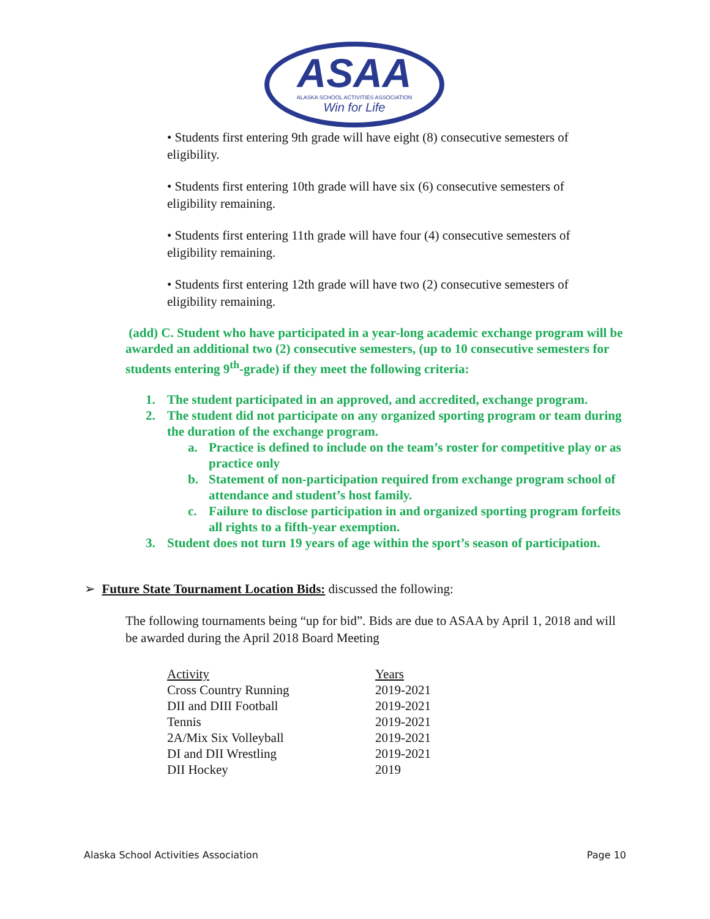ASAA
ALASKA SCHOOL ACTIVITIES ASSOCIATION
Win for Life
• Students first entering 9th grade will have eight (8) consecutive semesters of eligibility.
• Students first entering 10th grade will have six (6) consecutive semesters of eligibility remaining.
• Students first entering 11th grade will have four (4) consecutive semesters of eligibility remaining.
• Students first entering 12th grade will have two (2) consecutive semesters of eligibility remaining.
(add) C. Student who have participated in a year-long academic exchange program will be awarded an additional two (2) consecutive semesters, (up to 10 consecutive semesters for students entering 9<sup>th</sup>-grade) if they meet the following criteria:
1. The student participated in an approved, and accredited, exchange program.
2. The student did not participate on any organized sporting program or team during the duration of the exchange program.
a. Practice is defined to include on the team’s roster for competitive play or as practice only
b. Statement of non-participation required from exchange program school of attendance and student’s host family.
c. Failure to disclose participation in and organized sporting program forfeits all rights to a fifth-year exemption.
3. Student does not turn 19 years of age within the sport’s season of participation.
➢ Future State Tournament Location Bids: discussed the following:
The following tournaments being “up for bid”. Bids are due to ASAA by April 1, 2018 and will be awarded during the April 2018 Board Meeting
| Activity | Years |
| --- | --- |
| Cross Country Running | 2019-2021 |
| DII and DIII Football | 2019-2021 |
| Tennis | 2019-2021 |
| 2A/Mix Six Volleyball | 2019-2021 |
| DI and DII Wrestling | 2019-2021 |
| DII Hockey | 2019 |
Alaska School Activities Association Page 10